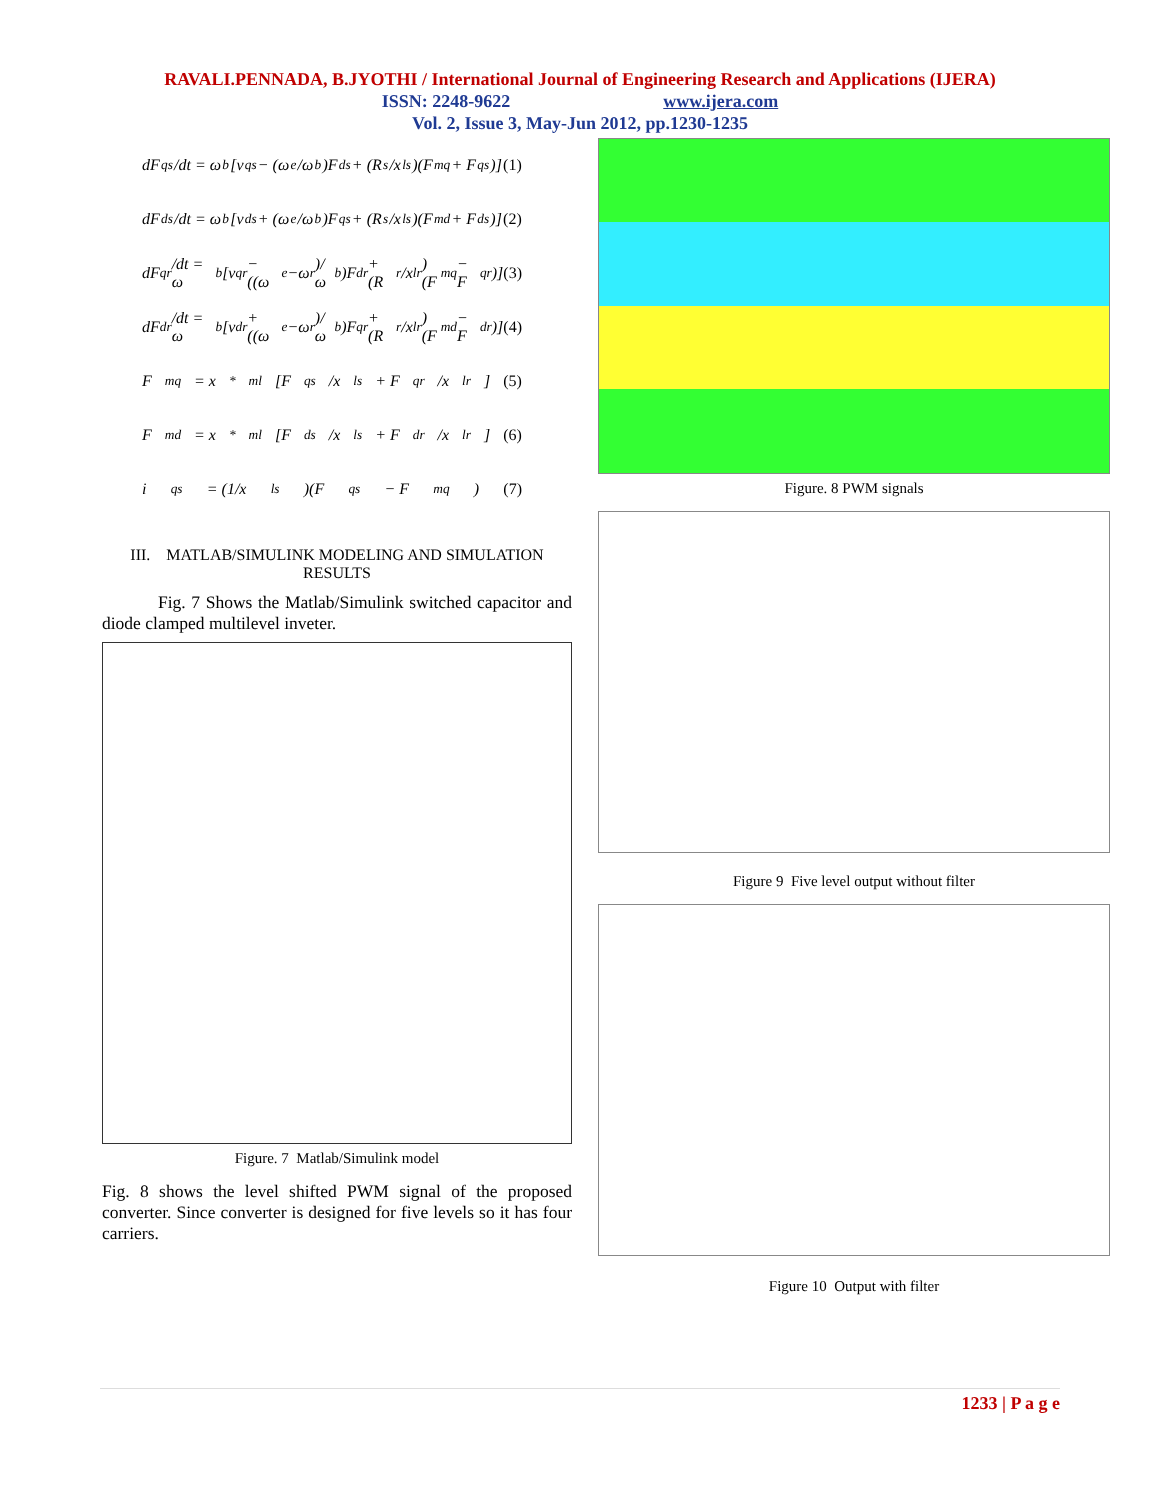RAVALI.PENNADA, B.JYOTHI / International Journal of Engineering Research and Applications (IJERA)
ISSN: 2248-9622 www.ijera.com
Vol. 2, Issue 3, May-Jun 2012, pp.1230-1235
dF<sub>qs</sub>/dt = ω<sub>b</sub>[v<sub>qs</sub> − (ω<sub>e</sub>/ω<sub>b</sub>)F<sub>ds</sub> + (R<sub>s</sub>/x<sub>ls</sub>)(F<sub>mq</sub> + F<sub>qs</sub>)] (1)
dF<sub>ds</sub>/dt = ω<sub>b</sub>[v<sub>ds</sub> + (ω<sub>e</sub>/ω<sub>b</sub>)F<sub>qs</sub> + (R<sub>s</sub>/x<sub>ls</sub>)(F<sub>md</sub> + F<sub>ds</sub>)] (2)
dF<sub>qr</sub>/dt = ω<sub>b</sub>[v<sub>qr</sub> − ((ω<sub>e</sub>−ω<sub>r</sub>)/ω<sub>b</sub>)F<sub>dr</sub> + (R<sub>r</sub>/x<sub>lr</sub>)(F<sub>mq</sub> − F<sub>qr</sub>)] (3)
dF<sub>dr</sub>/dt = ω<sub>b</sub>[v<sub>dr</sub> + ((ω<sub>e</sub>−ω<sub>r</sub>)/ω<sub>b</sub>)F<sub>qr</sub> + (R<sub>r</sub>/x<sub>lr</sub>)(F<sub>md</sub> − F<sub>dr</sub>)] (4)
F<sub>mq</sub> = x<sup>*</sup><sub>ml</sub>[F<sub>qs</sub>/x<sub>ls</sub> + F<sub>qr</sub>/x<sub>lr</sub>] (5)
F<sub>md</sub> = x<sup>*</sup><sub>ml</sub>[F<sub>ds</sub>/x<sub>ls</sub> + F<sub>dr</sub>/x<sub>lr</sub>] (6)
i<sub>qs</sub> = (1/x<sub>ls</sub>)(F<sub>qs</sub> − F<sub>mq</sub>) (7)
III. MATLAB/SIMULINK MODELING AND SIMULATION RESULTS
Fig. 7 Shows the Matlab/Simulink switched capacitor and diode clamped multilevel inveter.
Figure. 7 Matlab/Simulink model
Fig. 8 shows the level shifted PWM signal of the proposed converter. Since converter is designed for five levels so it has four carriers.
Figure. 8 PWM signals
Figure 9 Five level output without filter
Figure 10 Output with filter
1233 | P a g e